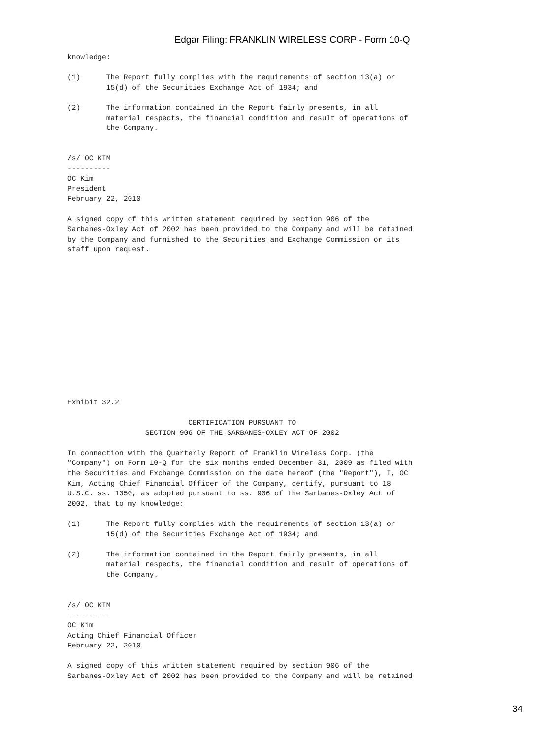Edgar Filing: FRANKLIN WIRELESS CORP - Form 10-Q
knowledge:

(1)      The Report fully complies with the requirements of section 13(a) or
         15(d) of the Securities Exchange Act of 1934; and

(2)      The information contained in the Report fairly presents, in all
         material respects, the financial condition and result of operations of
         the Company.


/s/ OC KIM
----------
OC Kim
President
February 22, 2010

A signed copy of this written statement required by section 906 of the
Sarbanes-Oxley Act of 2002 has been provided to the Company and will be retained
by the Company and furnished to the Securities and Exchange Commission or its
staff upon request.
Exhibit 32.2

                            CERTIFICATION PURSUANT TO
                  SECTION 906 OF THE SARBANES-OXLEY ACT OF 2002

In connection with the Quarterly Report of Franklin Wireless Corp. (the
"Company") on Form 10-Q for the six months ended December 31, 2009 as filed with
the Securities and Exchange Commission on the date hereof (the "Report"), I, OC
Kim, Acting Chief Financial Officer of the Company, certify, pursuant to 18
U.S.C. ss. 1350, as adopted pursuant to ss. 906 of the Sarbanes-Oxley Act of
2002, that to my knowledge:

(1)      The Report fully complies with the requirements of section 13(a) or
         15(d) of the Securities Exchange Act of 1934; and

(2)      The information contained in the Report fairly presents, in all
         material respects, the financial condition and result of operations of
         the Company.


/s/ OC KIM
----------
OC Kim
Acting Chief Financial Officer
February 22, 2010

A signed copy of this written statement required by section 906 of the
Sarbanes-Oxley Act of 2002 has been provided to the Company and will be retained
34